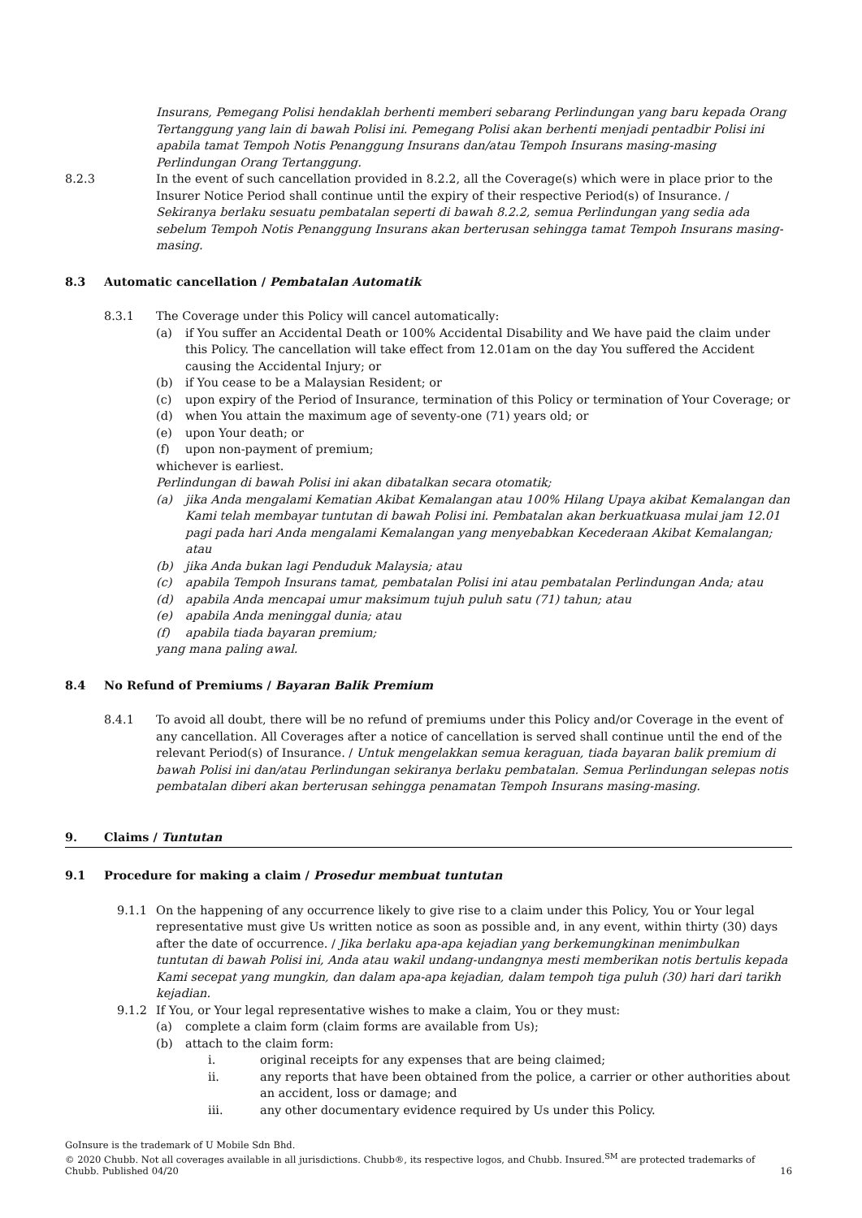Insurans, Pemegang Polisi hendaklah berhenti memberi sebarang Perlindungan yang baru kepada Orang Tertanggung yang lain di bawah Polisi ini. Pemegang Polisi akan berhenti menjadi pentadbir Polisi ini apabila tamat Tempoh Notis Penanggung Insurans dan/atau Tempoh Insurans masing-masing Perlindungan Orang Tertanggung.
8.2.3 In the event of such cancellation provided in 8.2.2, all the Coverage(s) which were in place prior to the Insurer Notice Period shall continue until the expiry of their respective Period(s) of Insurance. / Sekiranya berlaku sesuatu pembatalan seperti di bawah 8.2.2, semua Perlindungan yang sedia ada sebelum Tempoh Notis Penanggung Insurans akan berterusan sehingga tamat Tempoh Insurans masing-masing.
8.3 Automatic cancellation / Pembatalan Automatik
8.3.1 The Coverage under this Policy will cancel automatically:
(a) if You suffer an Accidental Death or 100% Accidental Disability and We have paid the claim under this Policy. The cancellation will take effect from 12.01am on the day You suffered the Accident causing the Accidental Injury; or
(b) if You cease to be a Malaysian Resident; or
(c) upon expiry of the Period of Insurance, termination of this Policy or termination of Your Coverage; or
(d) when You attain the maximum age of seventy-one (71) years old; or
(e) upon Your death; or
(f) upon non-payment of premium;
whichever is earliest.
Perlindungan di bawah Polisi ini akan dibatalkan secara otomatik;
(a) jika Anda mengalami Kematian Akibat Kemalangan atau 100% Hilang Upaya akibat Kemalangan dan Kami telah membayar tuntutan di bawah Polisi ini. Pembatalan akan berkuatkuasa mulai jam 12.01 pagi pada hari Anda mengalami Kemalangan yang menyebabkan Kecederaan Akibat Kemalangan; atau
(b) jika Anda bukan lagi Penduduk Malaysia; atau
(c) apabila Tempoh Insurans tamat, pembatalan Polisi ini atau pembatalan Perlindungan Anda; atau
(d) apabila Anda mencapai umur maksimum tujuh puluh satu (71) tahun; atau
(e) apabila Anda meninggal dunia; atau
(f) apabila tiada bayaran premium;
yang mana paling awal.
8.4 No Refund of Premiums / Bayaran Balik Premium
8.4.1 To avoid all doubt, there will be no refund of premiums under this Policy and/or Coverage in the event of any cancellation. All Coverages after a notice of cancellation is served shall continue until the end of the relevant Period(s) of Insurance. / Untuk mengelakkan semua keraguan, tiada bayaran balik premium di bawah Polisi ini dan/atau Perlindungan sekiranya berlaku pembatalan. Semua Perlindungan selepas notis pembatalan diberi akan berterusan sehingga penamatan Tempoh Insurans masing-masing.
9. Claims / Tuntutan
9.1 Procedure for making a claim / Prosedur membuat tuntutan
9.1.1 On the happening of any occurrence likely to give rise to a claim under this Policy, You or Your legal representative must give Us written notice as soon as possible and, in any event, within thirty (30) days after the date of occurrence. / Jika berlaku apa-apa kejadian yang berkemungkinan menimbulkan tuntutan di bawah Polisi ini, Anda atau wakil undang-undangnya mesti memberikan notis bertulis kepada Kami secepat yang mungkin, dan dalam apa-apa kejadian, dalam tempoh tiga puluh (30) hari dari tarikh kejadian.
9.1.2 If You, or Your legal representative wishes to make a claim, You or they must:
(a) complete a claim form (claim forms are available from Us);
(b) attach to the claim form:
i. original receipts for any expenses that are being claimed;
ii. any reports that have been obtained from the police, a carrier or other authorities about an accident, loss or damage; and
iii. any other documentary evidence required by Us under this Policy.
GoInsure is the trademark of U Mobile Sdn Bhd.
© 2020 Chubb. Not all coverages available in all jurisdictions. Chubb®, its respective logos, and Chubb. Insured.<sup>SM</sup> are protected trademarks of Chubb. Published 04/20
16